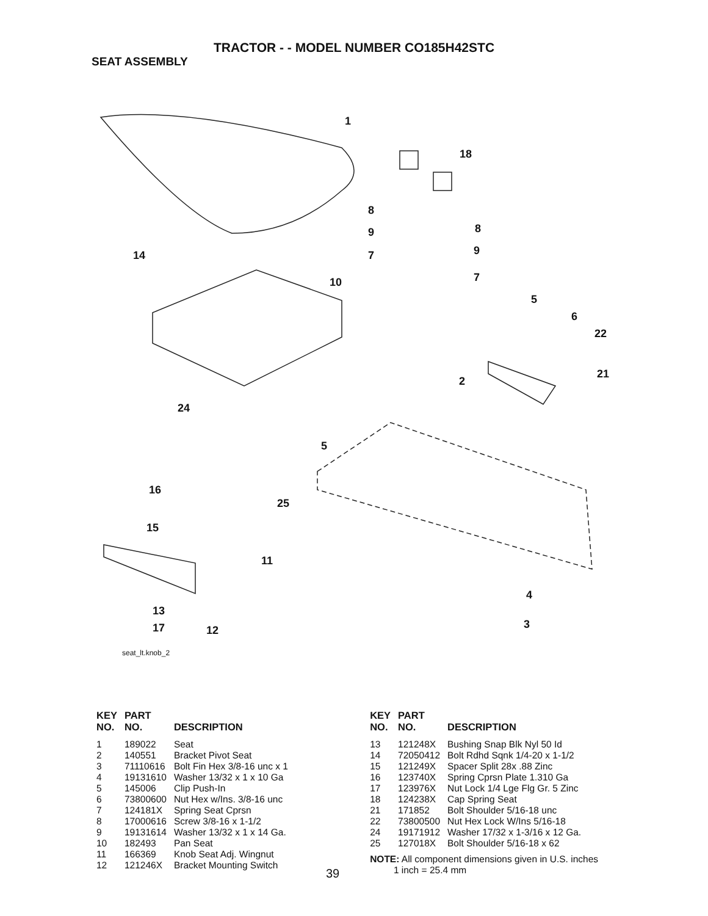TRACTOR - - MODEL NUMBER CO185H42STC
SEAT ASSEMBLY
1
18
8
8 9
9 7
7
14
10
5
6
22
21
2
24
5
16
25
15
11
4
13
3 17 12
seat_lt.knob_2
| KEY NO. | PART NO. | DESCRIPTION |
| --- | --- | --- |
| 1 | 189022 | Seat |
| 2 | 140551 | Bracket Pivot Seat |
| 3 | 71110616 | Bolt Fin Hex 3/8-16 unc x 1 |
| 4 | 19131610 | Washer 13/32 x 1 x 10 Ga |
| 5 | 145006 | Clip Push-In |
| 6 | 73800600 | Nut Hex w/Ins. 3/8-16 unc |
| 7 | 124181X | Spring Seat Cprsn |
| 8 | 17000616 | Screw 3/8-16 x 1-1/2 |
| 9 | 19131614 | Washer 13/32 x 1 x 14 Ga. |
| 10 | 182493 | Pan Seat |
| 11 | 166369 | Knob Seat Adj. Wingnut |
| 12 | 121246X | Bracket Mounting Switch |
39
| KEY NO. | PART NO. | DESCRIPTION |
| --- | --- | --- |
| 13 | 121248X | Bushing Snap Blk Nyl 50 Id |
| 14 | 72050412 | Bolt Rdhd Sqnk 1/4-20 x 1-1/2 |
| 15 | 121249X | Spacer Split 28x .88 Zinc |
| 16 | 123740X | Spring Cprsn Plate 1.310 Ga |
| 17 | 123976X | Nut Lock 1/4 Lge Flg Gr. 5 Zinc |
| 18 | 124238X | Cap Spring Seat |
| 21 | 171852 | Bolt Shoulder 5/16-18 unc |
| 22 | 73800500 | Nut Hex Lock W/Ins 5/16-18 |
| 24 | 19171912 | Washer 17/32 x 1-3/16 x 12 Ga. |
| 25 | 127018X | Bolt Shoulder 5/16-18 x 62 |
NOTE: All component dimensions given in U.S. inches
1 inch = 25.4 mm